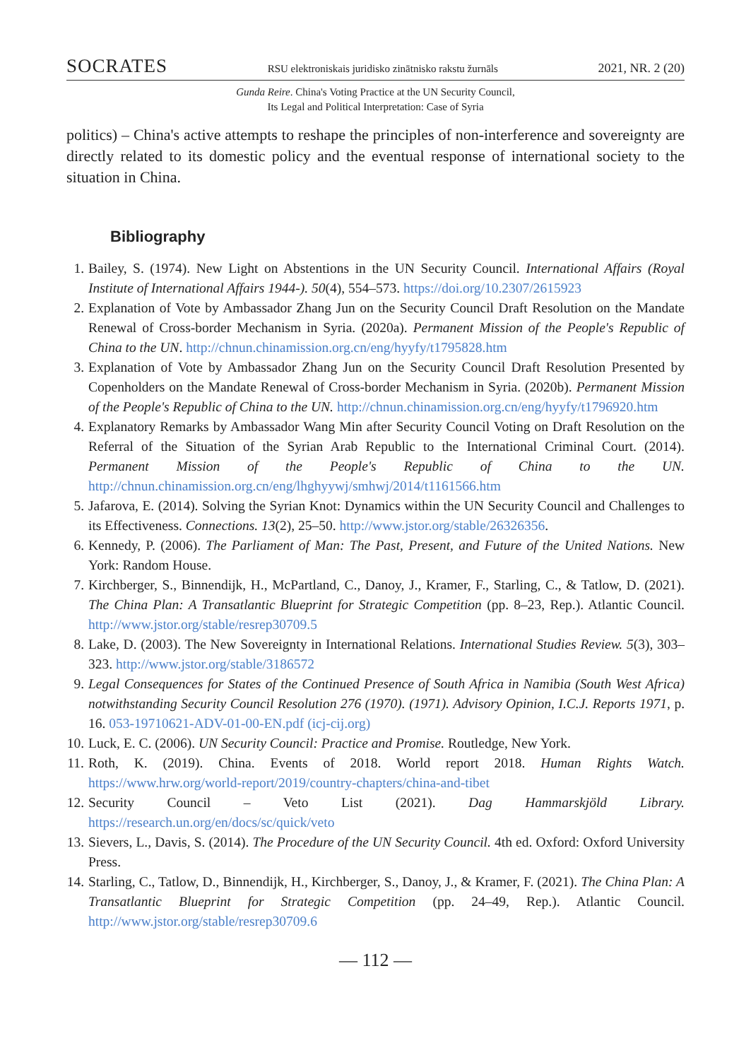SOCRATES RSU elektroniskais juridisko zinātnisko rakstu žurnāls 2021, NR. 2 (20)
Gunda Reire. China's Voting Practice at the UN Security Council,
Its Legal and Political Interpretation: Case of Syria
politics) – China's active attempts to reshape the principles of non-interference and sovereignty are directly related to its domestic policy and the eventual response of international society to the situation in China.
Bibliography
1. Bailey, S. (1974). New Light on Abstentions in the UN Security Council. International Affairs (Royal Institute of International Affairs 1944-). 50(4), 554–573. https://doi.org/10.2307/2615923
2. Explanation of Vote by Ambassador Zhang Jun on the Security Council Draft Resolution on the Mandate Renewal of Cross-border Mechanism in Syria. (2020a). Permanent Mission of the People's Republic of China to the UN. http://chnun.chinamission.org.cn/eng/hyyfy/t1795828.htm
3. Explanation of Vote by Ambassador Zhang Jun on the Security Council Draft Resolution Presented by Copenholders on the Mandate Renewal of Cross-border Mechanism in Syria. (2020b). Permanent Mission of the People's Republic of China to the UN. http://chnun.chinamission.org.cn/eng/hyyfy/t1796920.htm
4. Explanatory Remarks by Ambassador Wang Min after Security Council Voting on Draft Resolution on the Referral of the Situation of the Syrian Arab Republic to the International Criminal Court. (2014). Permanent Mission of the People's Republic of China to the UN. http://chnun.chinamission.org.cn/eng/lhghyywj/smhwj/2014/t1161566.htm
5. Jafarova, E. (2014). Solving the Syrian Knot: Dynamics within the UN Security Council and Challenges to its Effectiveness. Connections. 13(2), 25–50. http://www.jstor.org/stable/26326356.
6. Kennedy, P. (2006). The Parliament of Man: The Past, Present, and Future of the United Nations. New York: Random House.
7. Kirchberger, S., Binnendijk, H., McPartland, C., Danoy, J., Kramer, F., Starling, C., & Tatlow, D. (2021). The China Plan: A Transatlantic Blueprint for Strategic Competition (pp. 8–23, Rep.). Atlantic Council. http://www.jstor.org/stable/resrep30709.5
8. Lake, D. (2003). The New Sovereignty in International Relations. International Studies Review. 5(3), 303–323. http://www.jstor.org/stable/3186572
9. Legal Consequences for States of the Continued Presence of South Africa in Namibia (South West Africa) notwithstanding Security Council Resolution 276 (1970). (1971). Advisory Opinion, I.C.J. Reports 1971, p. 16. 053-19710621-ADV-01-00-EN.pdf (icj-cij.org)
10. Luck, E. C. (2006). UN Security Council: Practice and Promise. Routledge, New York.
11. Roth, K. (2019). China. Events of 2018. World report 2018. Human Rights Watch. https://www.hrw.org/world-report/2019/country-chapters/china-and-tibet
12. Security Council – Veto List (2021). Dag Hammarskjöld Library. https://research.un.org/en/docs/sc/quick/veto
13. Sievers, L., Davis, S. (2014). The Procedure of the UN Security Council. 4th ed. Oxford: Oxford University Press.
14. Starling, C., Tatlow, D., Binnendijk, H., Kirchberger, S., Danoy, J., & Kramer, F. (2021). The China Plan: A Transatlantic Blueprint for Strategic Competition (pp. 24–49, Rep.). Atlantic Council. http://www.jstor.org/stable/resrep30709.6
— 112 —